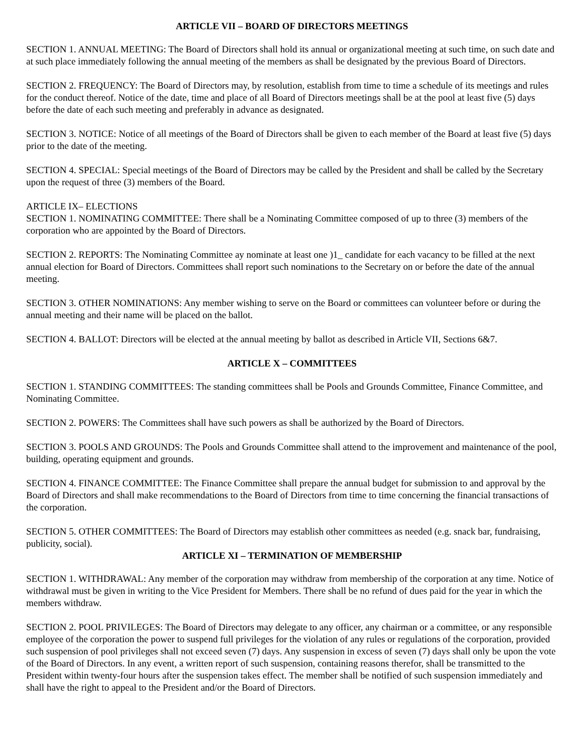ARTICLE VII – BOARD OF DIRECTORS MEETINGS
SECTION 1. ANNUAL MEETING: The Board of Directors shall hold its annual or organizational meeting at such time, on such date and at such place immediately following the annual meeting of the members as shall be designated by the previous Board of Directors.
SECTION 2. FREQUENCY: The Board of Directors may, by resolution, establish from time to time a schedule of its meetings and rules for the conduct thereof. Notice of the date, time and place of all Board of Directors meetings shall be at the pool at least five (5) days before the date of each such meeting and preferably in advance as designated.
SECTION 3. NOTICE: Notice of all meetings of the Board of Directors shall be given to each member of the Board at least five (5) days prior to the date of the meeting.
SECTION 4. SPECIAL: Special meetings of the Board of Directors may be called by the President and shall be called by the Secretary upon the request of three (3) members of the Board.
ARTICLE IX– ELECTIONS
SECTION 1. NOMINATING COMMITTEE: There shall be a Nominating Committee composed of up to three (3) members of the corporation who are appointed by the Board of Directors.
SECTION 2. REPORTS: The Nominating Committee ay nominate at least one )1_ candidate for each vacancy to be filled at the next annual election for Board of Directors. Committees shall report such nominations to the Secretary on or before the date of the annual meeting.
SECTION 3. OTHER NOMINATIONS: Any member wishing to serve on the Board or committees can volunteer before or during the annual meeting and their name will be placed on the ballot.
SECTION 4. BALLOT: Directors will be elected at the annual meeting by ballot as described in Article VII, Sections 6&7.
ARTICLE X – COMMITTEES
SECTION 1. STANDING COMMITTEES: The standing committees shall be Pools and Grounds Committee, Finance Committee, and Nominating Committee.
SECTION 2. POWERS: The Committees shall have such powers as shall be authorized by the Board of Directors.
SECTION 3. POOLS AND GROUNDS: The Pools and Grounds Committee shall attend to the improvement and maintenance of the pool, building, operating equipment and grounds.
SECTION 4. FINANCE COMMITTEE: The Finance Committee shall prepare the annual budget for submission to and approval by the Board of Directors and shall make recommendations to the Board of Directors from time to time concerning the financial transactions of the corporation.
SECTION 5. OTHER COMMITTEES: The Board of Directors may establish other committees as needed (e.g. snack bar, fundraising, publicity, social).
ARTICLE XI – TERMINATION OF MEMBERSHIP
SECTION 1. WITHDRAWAL: Any member of the corporation may withdraw from membership of the corporation at any time. Notice of withdrawal must be given in writing to the Vice President for Members. There shall be no refund of dues paid for the year in which the members withdraw.
SECTION 2. POOL PRIVILEGES: The Board of Directors may delegate to any officer, any chairman or a committee, or any responsible employee of the corporation the power to suspend full privileges for the violation of any rules or regulations of the corporation, provided such suspension of pool privileges shall not exceed seven (7) days. Any suspension in excess of seven (7) days shall only be upon the vote of the Board of Directors. In any event, a written report of such suspension, containing reasons therefor, shall be transmitted to the President within twenty-four hours after the suspension takes effect. The member shall be notified of such suspension immediately and shall have the right to appeal to the President and/or the Board of Directors.